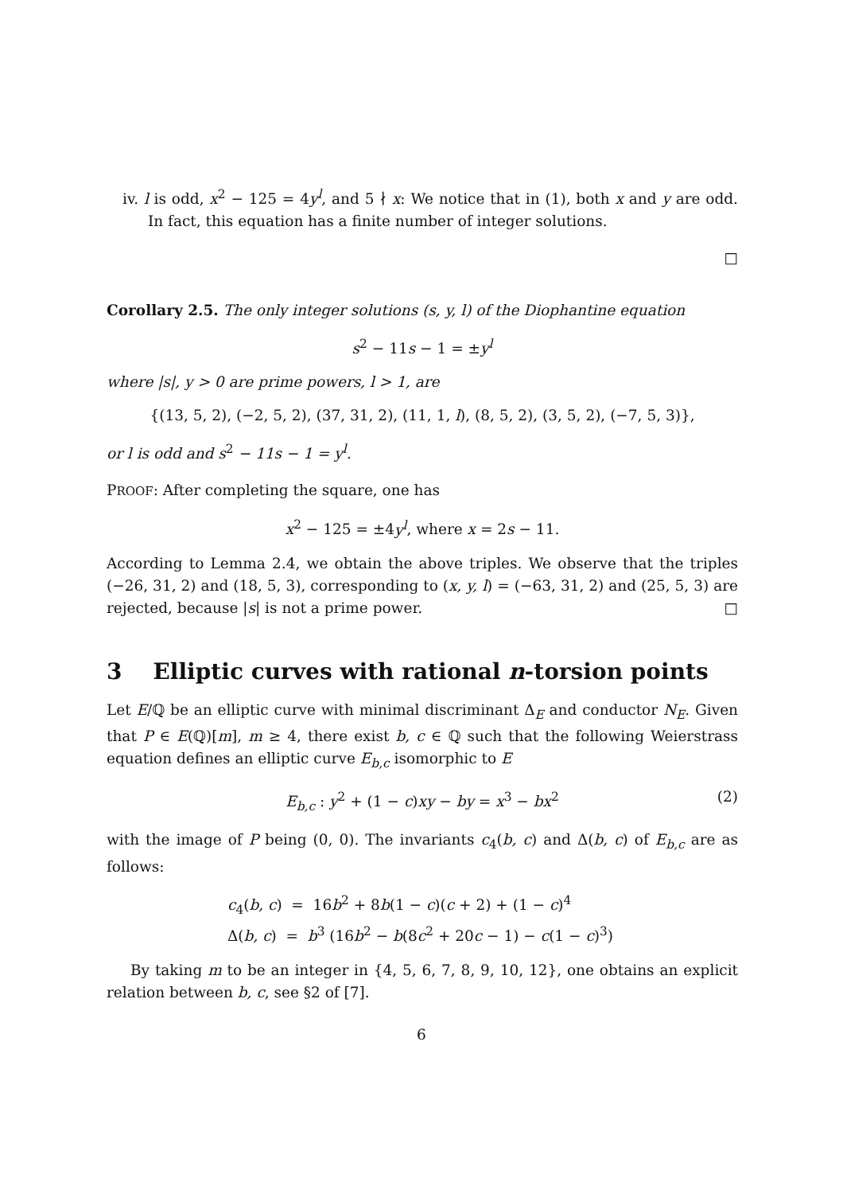iv. l is odd, x<sup>2</sup> − 125 = 4y<sup>l</sup>, and 5 ∤ x: We notice that in (1), both x and y are odd. In fact, this equation has a finite number of integer solutions.
□
Corollary 2.5. The only integer solutions (s, y, l) of the Diophantine equation
s<sup>2</sup> − 11s − 1 = ±y<sup>l</sup>
where |s|, y > 0 are prime powers, l > 1, are
{(13, 5, 2), (−2, 5, 2), (37, 31, 2), (11, 1, l), (8, 5, 2), (3, 5, 2), (−7, 5, 3)},
or l is odd and s<sup>2</sup> − 11s − 1 = y<sup>l</sup>.
PROOF: After completing the square, one has
x<sup>2</sup> − 125 = ±4y<sup>l</sup>, where x = 2s − 11.
According to Lemma 2.4, we obtain the above triples. We observe that the triples (−26, 31, 2) and (18, 5, 3), corresponding to (x, y, l) = (−63, 31, 2) and (25, 5, 3) are rejected, because |s| is not a prime power. □
3 Elliptic curves with rational n-torsion points
Let E/ℚ be an elliptic curve with minimal discriminant Δ<sub>E</sub> and conductor N<sub>E</sub>. Given that P ∈ E(ℚ)[m], m ≥ 4, there exist b, c ∈ ℚ such that the following Weierstrass equation defines an elliptic curve E<sub>b,c</sub> isomorphic to E
E<sub>b,c</sub> : y<sup>2</sup> + (1 − c)xy − by = x<sup>3</sup> − bx<sup>2</sup> (2)
with the image of P being (0, 0). The invariants c<sub>4</sub>(b, c) and Δ(b, c) of E<sub>b,c</sub> are as follows:
c<sub>4</sub>(b, c) = 16b<sup>2</sup> + 8b(1 − c)(c + 2) + (1 − c)<sup>4</sup>
Δ(b, c) = b<sup>3</sup> (16b<sup>2</sup> − b(8c<sup>2</sup> + 20c − 1) − c(1 − c)<sup>3</sup>)
By taking m to be an integer in {4, 5, 6, 7, 8, 9, 10, 12}, one obtains an explicit relation between b, c, see §2 of [7].
6